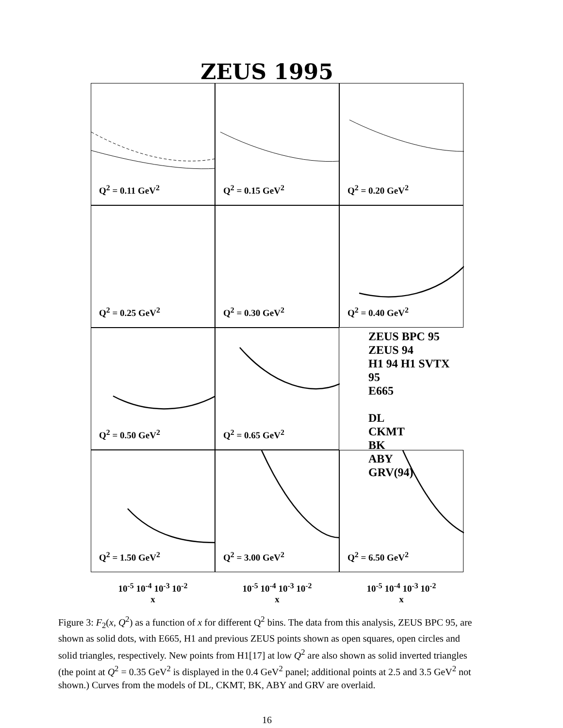ZEUS 1995
Q<sup>2</sup> = 0.11 GeV<sup>2</sup>
Q<sup>2</sup> = 0.15 GeV<sup>2</sup>
Q<sup>2</sup> = 0.20 GeV<sup>2</sup>
Q<sup>2</sup> = 0.25 GeV<sup>2</sup>
Q<sup>2</sup> = 0.30 GeV<sup>2</sup>
Q<sup>2</sup> = 0.40 GeV<sup>2</sup>
Q<sup>2</sup> = 0.50 GeV<sup>2</sup>
Q<sup>2</sup> = 0.65 GeV<sup>2</sup>
ZEUS BPC 95
ZEUS 94
H1 94 H1 SVTX 95
E665
DL
CKMT
BK
ABY
GRV(94)
Q<sup>2</sup> = 1.50 GeV<sup>2</sup>
Q<sup>2</sup> = 3.00 GeV<sup>2</sup>
Q<sup>2</sup> = 6.50 GeV<sup>2</sup>
10<sup>-5</sup> 10<sup>-4</sup> 10<sup>-3</sup> 10<sup>-2</sup>
x
10<sup>-5</sup> 10<sup>-4</sup> 10<sup>-3</sup> 10<sup>-2</sup>
x
10<sup>-5</sup> 10<sup>-4</sup> 10<sup>-3</sup> 10<sup>-2</sup>
x
Figure 3: F<sub>2</sub>(x, Q<sup>2</sup>) as a function of x for different Q<sup>2</sup> bins. The data from this analysis, ZEUS BPC 95, are shown as solid dots, with E665, H1 and previous ZEUS points shown as open squares, open circles and solid triangles, respectively. New points from H1[17] at low Q<sup>2</sup> are also shown as solid inverted triangles (the point at Q<sup>2</sup> = 0.35 GeV<sup>2</sup> is displayed in the 0.4 GeV<sup>2</sup> panel; additional points at 2.5 and 3.5 GeV<sup>2</sup> not shown.) Curves from the models of DL, CKMT, BK, ABY and GRV are overlaid.
16